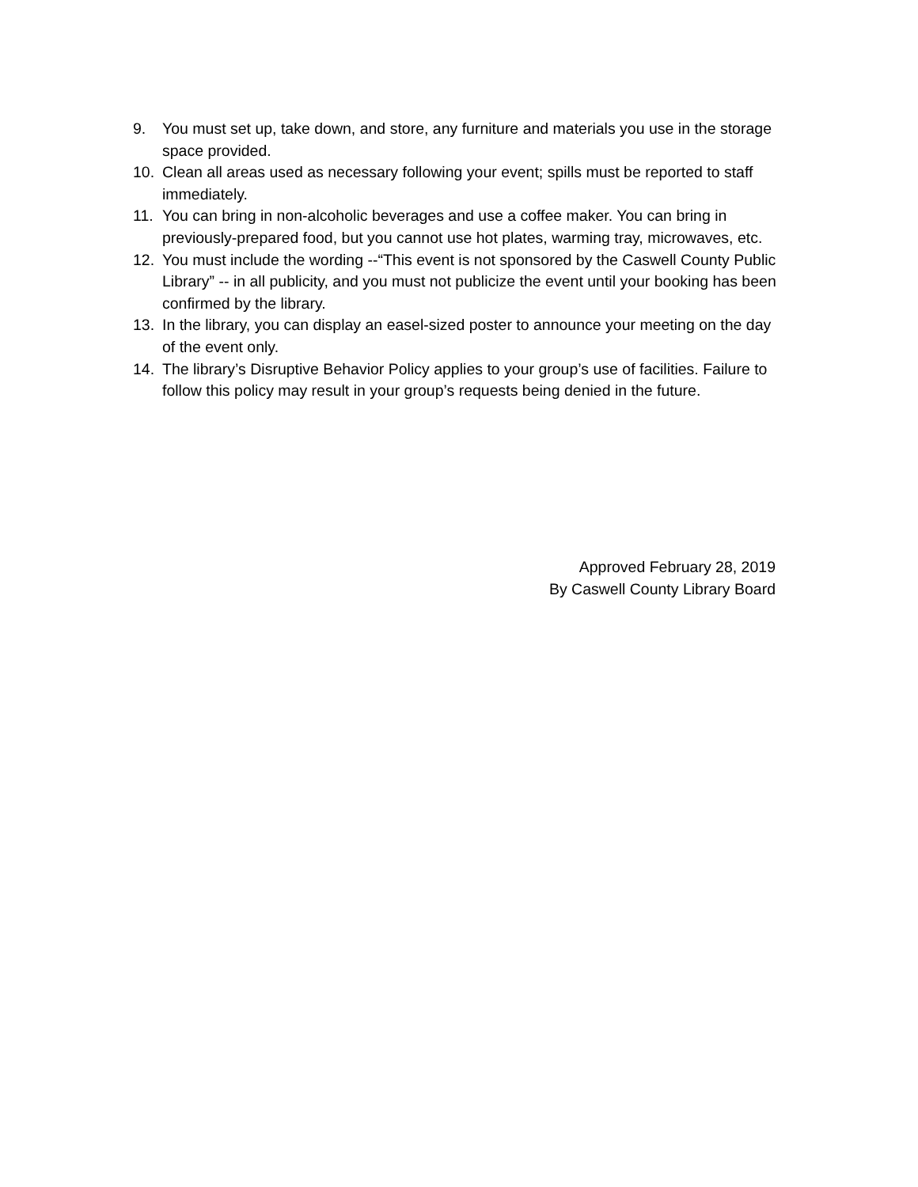9. You must set up, take down, and store, any furniture and materials you use in the storage space provided.
10. Clean all areas used as necessary following your event; spills must be reported to staff immediately.
11. You can bring in non-alcoholic beverages and use a coffee maker. You can bring in previously-prepared food, but you cannot use hot plates, warming tray, microwaves, etc.
12. You must include the wording --“This event is not sponsored by the Caswell County Public Library” -- in all publicity, and you must not publicize the event until your booking has been confirmed by the library.
13. In the library, you can display an easel-sized poster to announce your meeting on the day of the event only.
14. The library’s Disruptive Behavior Policy applies to your group’s use of facilities. Failure to follow this policy may result in your group’s requests being denied in the future.
Approved February 28, 2019
By Caswell County Library Board